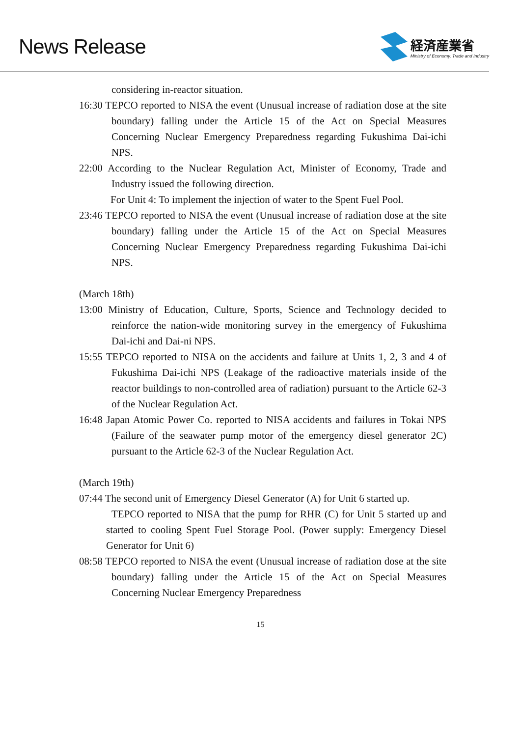News Release
経済産業省
Ministry of Economy, Trade and Industry
considering in-reactor situation.
16:30 TEPCO reported to NISA the event (Unusual increase of radiation dose at the site boundary) falling under the Article 15 of the Act on Special Measures Concerning Nuclear Emergency Preparedness regarding Fukushima Dai-ichi NPS.
22:00 According to the Nuclear Regulation Act, Minister of Economy, Trade and Industry issued the following direction.
For Unit 4: To implement the injection of water to the Spent Fuel Pool.
23:46 TEPCO reported to NISA the event (Unusual increase of radiation dose at the site boundary) falling under the Article 15 of the Act on Special Measures Concerning Nuclear Emergency Preparedness regarding Fukushima Dai-ichi NPS.
(March 18th)
13:00 Ministry of Education, Culture, Sports, Science and Technology decided to reinforce the nation-wide monitoring survey in the emergency of Fukushima Dai-ichi and Dai-ni NPS.
15:55 TEPCO reported to NISA on the accidents and failure at Units 1, 2, 3 and 4 of Fukushima Dai-ichi NPS (Leakage of the radioactive materials inside of the reactor buildings to non-controlled area of radiation) pursuant to the Article 62-3 of the Nuclear Regulation Act.
16:48 Japan Atomic Power Co. reported to NISA accidents and failures in Tokai NPS (Failure of the seawater pump motor of the emergency diesel generator 2C) pursuant to the Article 62-3 of the Nuclear Regulation Act.
(March 19th)
07:44 The second unit of Emergency Diesel Generator (A) for Unit 6 started up.
TEPCO reported to NISA that the pump for RHR (C) for Unit 5 started up and started to cooling Spent Fuel Storage Pool. (Power supply: Emergency Diesel Generator for Unit 6)
08:58 TEPCO reported to NISA the event (Unusual increase of radiation dose at the site boundary) falling under the Article 15 of the Act on Special Measures Concerning Nuclear Emergency Preparedness
15